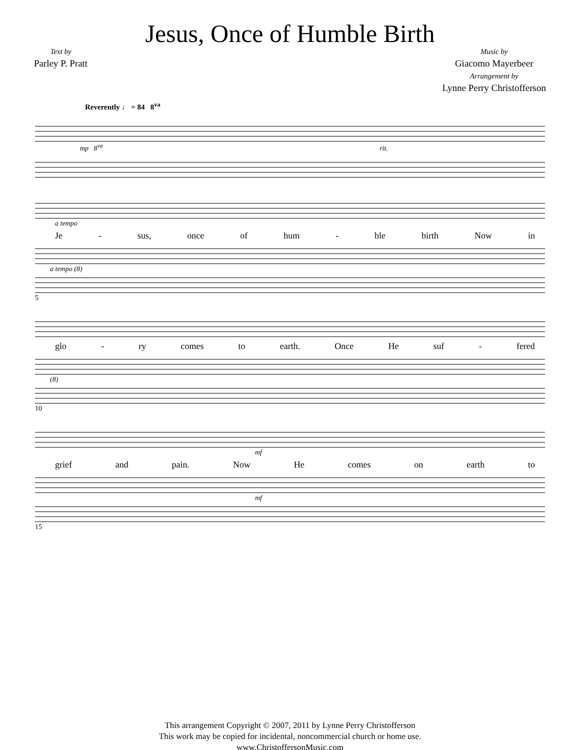Jesus, Once of Humble Birth
Text by
Parley P. Pratt
Music by
Giacomo Mayerbeer
Arrangement by
Lynne Perry Christofferson
Reverently ♩ = 84 8<sup>va</sup>
mp 8<sup>va</sup> rit.
a tempo
Je - sus, once of hum - ble birth Now in
a tempo (8)
5
glo - ry comes to earth. Once He suf - fered
(8)
10
mf
grief and pain. Now He comes on earth to
mf
15
This arrangement Copyright © 2007, 2011 by Lynne Perry Christofferson
This work may be copied for incidental, noncommercial church or home use.
www.ChristoffersonMusic.com